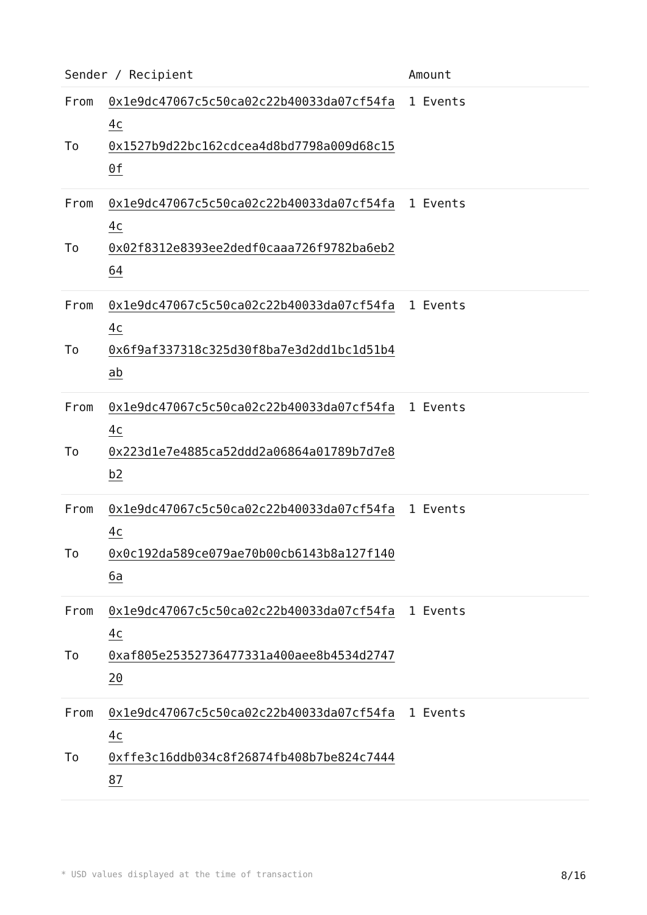| Sender / Recipient | | Amount |
| --- | --- | --- |
| From To | 0x1e9dc47067c5c50ca02c22b40033da07cf54fa4c 0x1527b9d22bc162cdcea4d8bd7798a009d68c150f | 1 Events |
| From To | 0x1e9dc47067c5c50ca02c22b40033da07cf54fa4c 0x02f8312e8393ee2dedf0caaa726f9782ba6eb264 | 1 Events |
| From To | 0x1e9dc47067c5c50ca02c22b40033da07cf54fa4c 0x6f9af337318c325d30f8ba7e3d2dd1bc1d51b4ab | 1 Events |
| From To | 0x1e9dc47067c5c50ca02c22b40033da07cf54fa4c 0x223d1e7e4885ca52ddd2a06864a01789b7d7e8b2 | 1 Events |
| From To | 0x1e9dc47067c5c50ca02c22b40033da07cf54fa4c 0x0c192da589ce079ae70b00cb6143b8a127f1406a | 1 Events |
| From To | 0x1e9dc47067c5c50ca02c22b40033da07cf54fa4c 0xaf805e25352736477331a400aee8b4534d274720 | 1 Events |
| From To | 0x1e9dc47067c5c50ca02c22b40033da07cf54fa4c 0xffe3c16ddb034c8f26874fb408b7be824c744487 | 1 Events |
* USD values displayed at the time of transaction 8/16